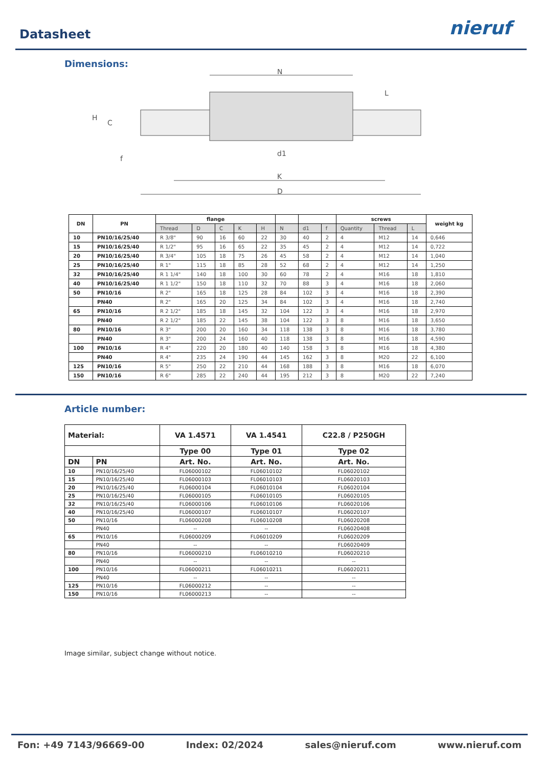Datasheet
nieruf
Dimensions:
N
K
D
d1
L
H
C
f
| DN | PN | flange | | | | | | | | screws | | | weight kg |
| --- | --- | --- | --- | --- | --- | --- | --- | --- | --- | --- | --- | --- | --- |
| | | Thread | D | C | K | H | N | d1 | f | Quantity | Thread | L | |
| 10 | PN10/16/25/40 | R 3/8" | 90 | 16 | 60 | 22 | 30 | 40 | 2 | 4 | M12 | 14 | 0,646 |
| 15 | PN10/16/25/40 | R 1/2" | 95 | 16 | 65 | 22 | 35 | 45 | 2 | 4 | M12 | 14 | 0,722 |
| 20 | PN10/16/25/40 | R 3/4" | 105 | 18 | 75 | 26 | 45 | 58 | 2 | 4 | M12 | 14 | 1,040 |
| 25 | PN10/16/25/40 | R 1" | 115 | 18 | 85 | 28 | 52 | 68 | 2 | 4 | M12 | 14 | 1,250 |
| 32 | PN10/16/25/40 | R 1 1/4" | 140 | 18 | 100 | 30 | 60 | 78 | 2 | 4 | M16 | 18 | 1,810 |
| 40 | PN10/16/25/40 | R 1 1/2" | 150 | 18 | 110 | 32 | 70 | 88 | 3 | 4 | M16 | 18 | 2,060 |
| 50 | PN10/16 | R 2" | 165 | 18 | 125 | 28 | 84 | 102 | 3 | 4 | M16 | 18 | 2,390 |
| | PN40 | R 2" | 165 | 20 | 125 | 34 | 84 | 102 | 3 | 4 | M16 | 18 | 2,740 |
| 65 | PN10/16 | R 2 1/2" | 185 | 18 | 145 | 32 | 104 | 122 | 3 | 4 | M16 | 18 | 2,970 |
| | PN40 | R 2 1/2" | 185 | 22 | 145 | 38 | 104 | 122 | 3 | 8 | M16 | 18 | 3,650 |
| 80 | PN10/16 | R 3" | 200 | 20 | 160 | 34 | 118 | 138 | 3 | 8 | M16 | 18 | 3,780 |
| | PN40 | R 3" | 200 | 24 | 160 | 40 | 118 | 138 | 3 | 8 | M16 | 18 | 4,590 |
| 100 | PN10/16 | R 4" | 220 | 20 | 180 | 40 | 140 | 158 | 3 | 8 | M16 | 18 | 4,380 |
| | PN40 | R 4" | 235 | 24 | 190 | 44 | 145 | 162 | 3 | 8 | M20 | 22 | 6,100 |
| 125 | PN10/16 | R 5" | 250 | 22 | 210 | 44 | 168 | 188 | 3 | 8 | M16 | 18 | 6,070 |
| 150 | PN10/16 | R 6" | 285 | 22 | 240 | 44 | 195 | 212 | 3 | 8 | M20 | 22 | 7,240 |
Article number:
| Material: | | VA 1.4571 | VA 1.4541 | C22.8 / P250GH |
| --- | --- | --- | --- | --- |
| | | Type 00 | Type 01 | Type 02 |
| DN | PN | Art. No. | Art. No. | Art. No. |
| 10 | PN10/16/25/40 | FL06000102 | FL06010102 | FL06020102 |
| 15 | PN10/16/25/40 | FL06000103 | FL06010103 | FL06020103 |
| 20 | PN10/16/25/40 | FL06000104 | FL06010104 | FL06020104 |
| 25 | PN10/16/25/40 | FL06000105 | FL06010105 | FL06020105 |
| 32 | PN10/16/25/40 | FL06000106 | FL06010106 | FL06020106 |
| 40 | PN10/16/25/40 | FL06000107 | FL06010107 | FL06020107 |
| 50 | PN10/16 | FL06000208 | FL06010208 | FL06020208 |
| | PN40 | -- | -- | FL06020408 |
| 65 | PN10/16 | FL06000209 | FL06010209 | FL06020209 |
| | PN40 | -- | -- | FL06020409 |
| 80 | PN10/16 | FL06000210 | FL06010210 | FL06020210 |
| | PN40 | -- | -- | -- |
| 100 | PN10/16 | FL06000211 | FL06010211 | FL06020211 |
| | PN40 | -- | -- | -- |
| 125 | PN10/16 | FL06000212 | -- | -- |
| 150 | PN10/16 | FL06000213 | -- | -- |
Image similar, subject change without notice.
Fon: +49 7143/96669-00 Index: 02/2024 sales@nieruf.com www.nieruf.com